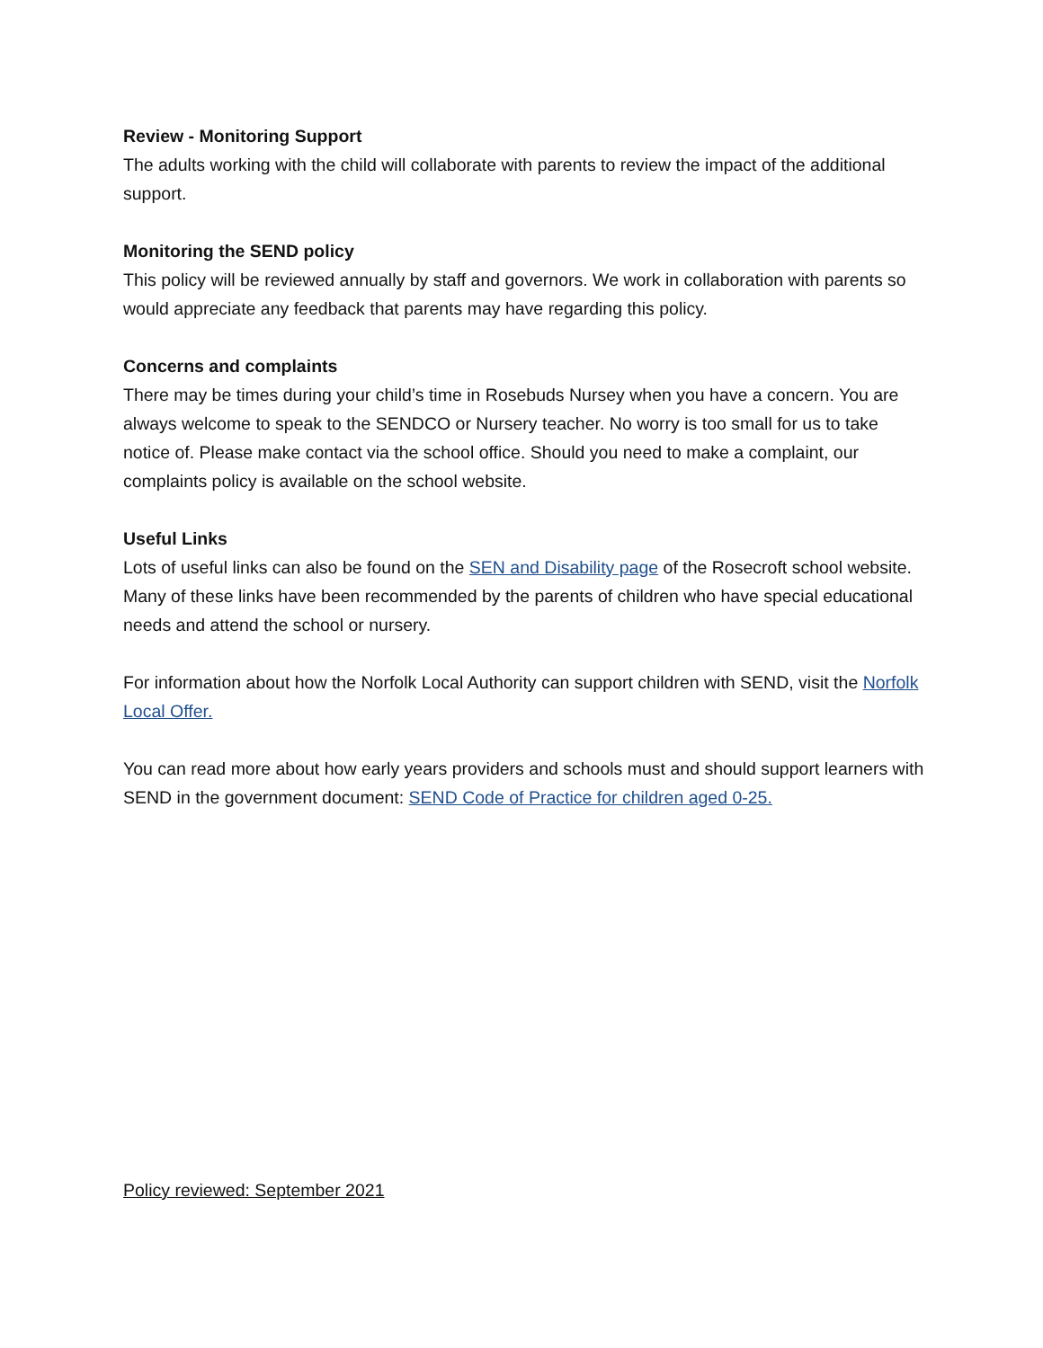Review - Monitoring Support
The adults working with the child will collaborate with parents to review the impact of the additional support.
Monitoring the SEND policy
This policy will be reviewed annually by staff and governors. We work in collaboration with parents so would appreciate any feedback that parents may have regarding this policy.
Concerns and complaints
There may be times during your child’s time in Rosebuds Nursey when you have a concern. You are always welcome to speak to the SENDCO or Nursery teacher. No worry is too small for us to take notice of. Please make contact via the school office. Should you need to make a complaint, our complaints policy is available on the school website.
Useful Links
Lots of useful links can also be found on the SEN and Disability page of the Rosecroft school website. Many of these links have been recommended by the parents of children who have special educational needs and attend the school or nursery.
For information about how the Norfolk Local Authority can support children with SEND, visit the Norfolk Local Offer.
You can read more about how early years providers and schools must and should support learners with SEND in the government document: SEND Code of Practice for children aged 0-25.
Policy reviewed: September 2021